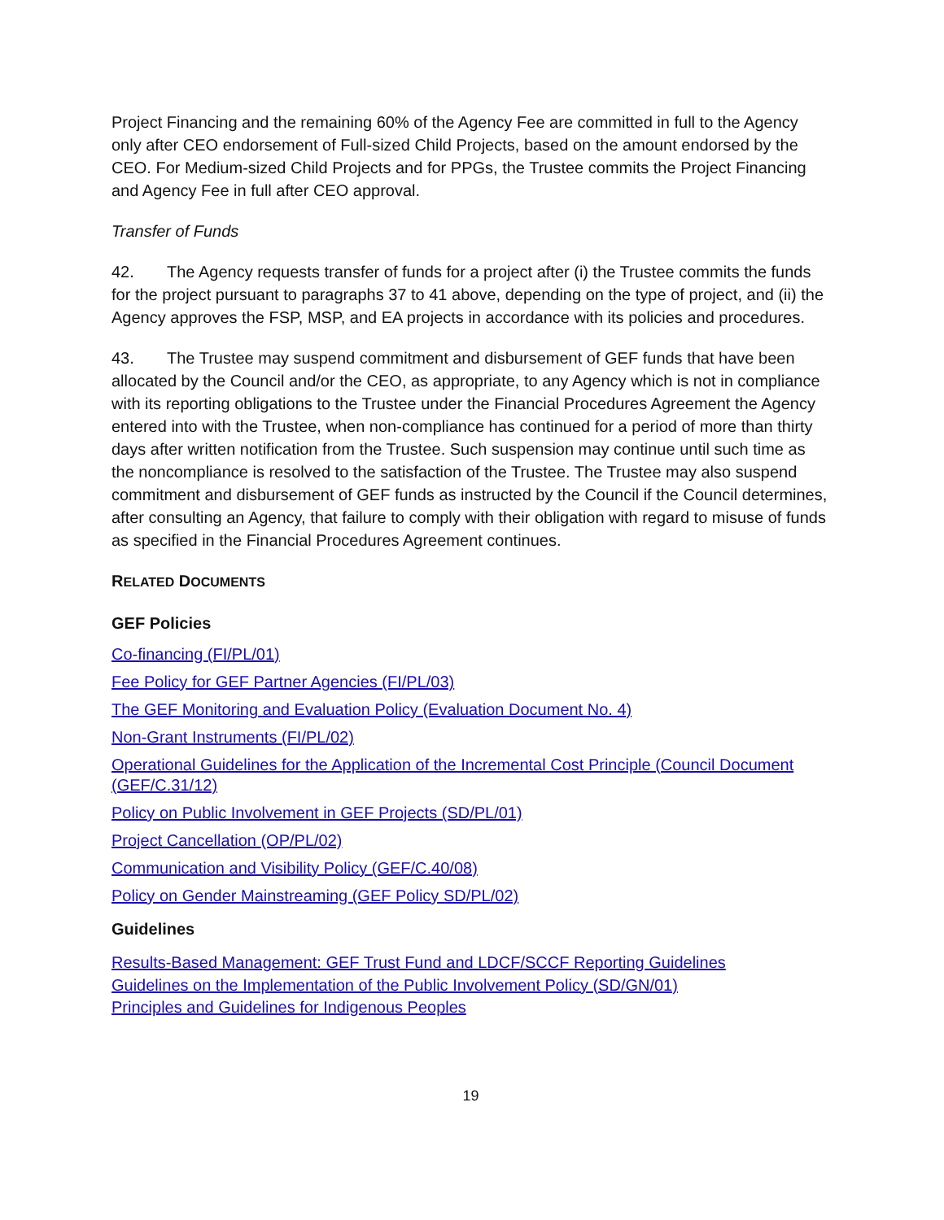Project Financing and the remaining 60% of the Agency Fee are committed in full to the Agency only after CEO endorsement of Full-sized Child Projects, based on the amount endorsed by the CEO. For Medium-sized Child Projects and for PPGs, the Trustee commits the Project Financing and Agency Fee in full after CEO approval.
Transfer of Funds
42. The Agency requests transfer of funds for a project after (i) the Trustee commits the funds for the project pursuant to paragraphs 37 to 41 above, depending on the type of project, and (ii) the Agency approves the FSP, MSP, and EA projects in accordance with its policies and procedures.
43. The Trustee may suspend commitment and disbursement of GEF funds that have been allocated by the Council and/or the CEO, as appropriate, to any Agency which is not in compliance with its reporting obligations to the Trustee under the Financial Procedures Agreement the Agency entered into with the Trustee, when non-compliance has continued for a period of more than thirty days after written notification from the Trustee. Such suspension may continue until such time as the noncompliance is resolved to the satisfaction of the Trustee. The Trustee may also suspend commitment and disbursement of GEF funds as instructed by the Council if the Council determines, after consulting an Agency, that failure to comply with their obligation with regard to misuse of funds as specified in the Financial Procedures Agreement continues.
RELATED DOCUMENTS
GEF Policies
Co-financing (FI/PL/01)
Fee Policy for GEF Partner Agencies (FI/PL/03)
The GEF Monitoring and Evaluation Policy (Evaluation Document No. 4)
Non-Grant Instruments (FI/PL/02)
Operational Guidelines for the Application of the Incremental Cost Principle (Council Document (GEF/C.31/12)
Policy on Public Involvement in GEF Projects (SD/PL/01)
Project Cancellation (OP/PL/02)
Communication and Visibility Policy (GEF/C.40/08)
Policy on Gender Mainstreaming (GEF Policy SD/PL/02)
Guidelines
Results-Based Management: GEF Trust Fund and LDCF/SCCF Reporting Guidelines
Guidelines on the Implementation of the Public Involvement Policy (SD/GN/01)
Principles and Guidelines for Indigenous Peoples
19